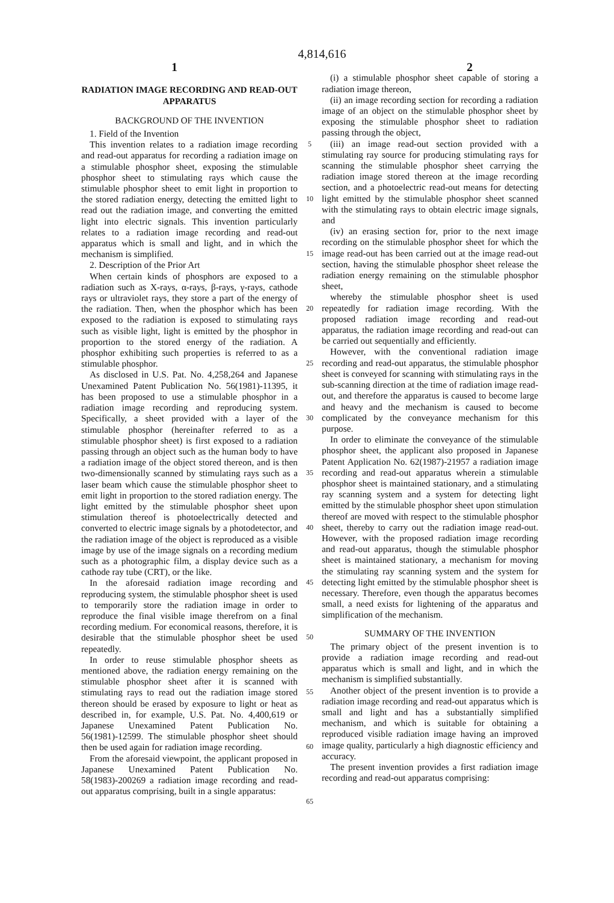4,814,616
1 2
RADIATION IMAGE RECORDING AND READ-OUT APPARATUS
BACKGROUND OF THE INVENTION
1. Field of the Invention
This invention relates to a radiation image recording and read-out apparatus for recording a radiation image on a stimulable phosphor sheet, exposing the stimulable phosphor sheet to stimulating rays which cause the stimulable phosphor sheet to emit light in proportion to the stored radiation energy, detecting the emitted light to read out the radiation image, and converting the emitted light into electric signals. This invention particularly relates to a radiation image recording and read-out apparatus which is small and light, and in which the mechanism is simplified.
2. Description of the Prior Art
When certain kinds of phosphors are exposed to a radiation such as X-rays, α-rays, β-rays, γ-rays, cathode rays or ultraviolet rays, they store a part of the energy of the radiation. Then, when the phosphor which has been exposed to the radiation is exposed to stimulating rays such as visible light, light is emitted by the phosphor in proportion to the stored energy of the radiation. A phosphor exhibiting such properties is referred to as a stimulable phosphor.
As disclosed in U.S. Pat. No. 4,258,264 and Japanese Unexamined Patent Publication No. 56(1981)-11395, it has been proposed to use a stimulable phosphor in a radiation image recording and reproducing system. Specifically, a sheet provided with a layer of the stimulable phosphor (hereinafter referred to as a stimulable phosphor sheet) is first exposed to a radiation passing through an object such as the human body to have a radiation image of the object stored thereon, and is then two-dimensionally scanned by stimulating rays such as a laser beam which cause the stimulable phosphor sheet to emit light in proportion to the stored radiation energy. The light emitted by the stimulable phosphor sheet upon stimulation thereof is photoelectrically detected and converted to electric image signals by a photodetector, and the radiation image of the object is reproduced as a visible image by use of the image signals on a recording medium such as a photographic film, a display device such as a cathode ray tube (CRT), or the like.
In the aforesaid radiation image recording and reproducing system, the stimulable phosphor sheet is used to temporarily store the radiation image in order to reproduce the final visible image therefrom on a final recording medium. For economical reasons, therefore, it is desirable that the stimulable phosphor sheet be used repeatedly.
In order to reuse stimulable phosphor sheets as mentioned above, the radiation energy remaining on the stimulable phosphor sheet after it is scanned with stimulating rays to read out the radiation image stored thereon should be erased by exposure to light or heat as described in, for example, U.S. Pat. No. 4,400,619 or Japanese Unexamined Patent Publication No. 56(1981)-12599. The stimulable phosphor sheet should then be used again for radiation image recording.
From the aforesaid viewpoint, the applicant proposed in Japanese Unexamined Patent Publication No. 58(1983)-200269 a radiation image recording and read-out apparatus comprising, built in a single apparatus:
5
10
15
20
25
30
35
40
45
50
55
60
65
(i) a stimulable phosphor sheet capable of storing a radiation image thereon,
(ii) an image recording section for recording a radiation image of an object on the stimulable phosphor sheet by exposing the stimulable phosphor sheet to radiation passing through the object,
(iii) an image read-out section provided with a stimulating ray source for producing stimulating rays for scanning the stimulable phosphor sheet carrying the radiation image stored thereon at the image recording section, and a photoelectric read-out means for detecting light emitted by the stimulable phosphor sheet scanned with the stimulating rays to obtain electric image signals, and
(iv) an erasing section for, prior to the next image recording on the stimulable phosphor sheet for which the image read-out has been carried out at the image read-out section, having the stimulable phosphor sheet release the radiation energy remaining on the stimulable phosphor sheet,
whereby the stimulable phosphor sheet is used repeatedly for radiation image recording. With the proposed radiation image recording and read-out apparatus, the radiation image recording and read-out can be carried out sequentially and efficiently.
However, with the conventional radiation image recording and read-out apparatus, the stimulable phosphor sheet is conveyed for scanning with stimulating rays in the sub-scanning direction at the time of radiation image read-out, and therefore the apparatus is caused to become large and heavy and the mechanism is caused to become complicated by the conveyance mechanism for this purpose.
In order to eliminate the conveyance of the stimulable phosphor sheet, the applicant also proposed in Japanese Patent Application No. 62(1987)-21957 a radiation image recording and read-out apparatus wherein a stimulable phosphor sheet is maintained stationary, and a stimulating ray scanning system and a system for detecting light emitted by the stimulable phosphor sheet upon stimulation thereof are moved with respect to the stimulable phosphor sheet, thereby to carry out the radiation image read-out. However, with the proposed radiation image recording and read-out apparatus, though the stimulable phosphor sheet is maintained stationary, a mechanism for moving the stimulating ray scanning system and the system for detecting light emitted by the stimulable phosphor sheet is necessary. Therefore, even though the apparatus becomes small, a need exists for lightening of the apparatus and simplification of the mechanism.
SUMMARY OF THE INVENTION
The primary object of the present invention is to provide a radiation image recording and read-out apparatus which is small and light, and in which the mechanism is simplified substantially.
Another object of the present invention is to provide a radiation image recording and read-out apparatus which is small and light and has a substantially simplified mechanism, and which is suitable for obtaining a reproduced visible radiation image having an improved image quality, particularly a high diagnostic efficiency and accuracy.
The present invention provides a first radiation image recording and read-out apparatus comprising: